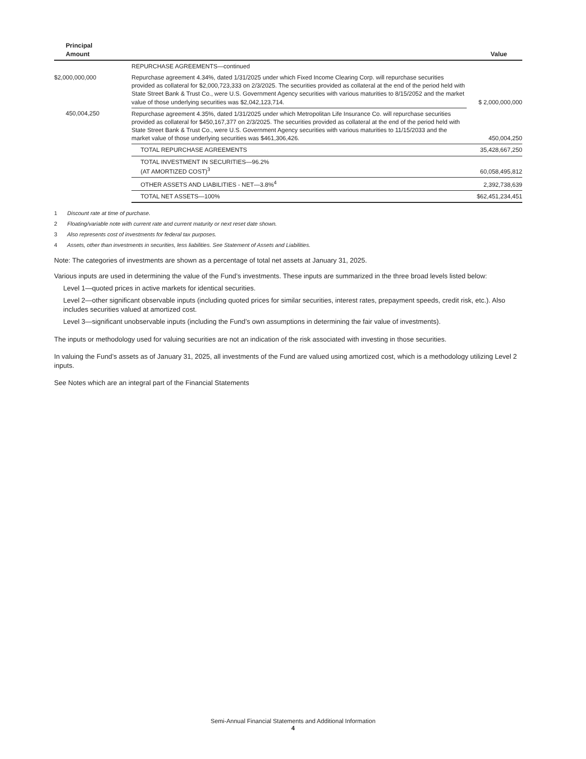| Principal Amount | | Value |
| --- | --- | --- |
| | REPURCHASE AGREEMENTS—continued | |
| $2,000,000,000 | Repurchase agreement 4.34%, dated 1/31/2025 under which Fixed Income Clearing Corp. will repurchase securities provided as collateral for $2,000,723,333 on 2/3/2025. The securities provided as collateral at the end of the period held with State Street Bank & Trust Co., were U.S. Government Agency securities with various maturities to 8/15/2052 and the market value of those underlying securities was $2,042,123,714. | $ 2,000,000,000 |
| 450,004,250 | Repurchase agreement 4.35%, dated 1/31/2025 under which Metropolitan Life Insurance Co. will repurchase securities provided as collateral for $450,167,377 on 2/3/2025. The securities provided as collateral at the end of the period held with State Street Bank & Trust Co., were U.S. Government Agency securities with various maturities to 11/15/2033 and the market value of those underlying securities was $461,306,426. | 450,004,250 |
| | TOTAL REPURCHASE AGREEMENTS | 35,428,667,250 |
| | TOTAL INVESTMENT IN SECURITIES—96.2% (AT AMORTIZED COST)<sup>3</sup> | 60,058,495,812 |
| | OTHER ASSETS AND LIABILITIES - NET—3.8%<sup>4</sup> | 2,392,738,639 |
| | TOTAL NET ASSETS—100% | $62,451,234,451 |
1 Discount rate at time of purchase.
2 Floating/variable note with current rate and current maturity or next reset date shown.
3 Also represents cost of investments for federal tax purposes.
4 Assets, other than investments in securities, less liabilities. See Statement of Assets and Liabilities.
Note: The categories of investments are shown as a percentage of total net assets at January 31, 2025.
Various inputs are used in determining the value of the Fund’s investments. These inputs are summarized in the three broad levels listed below:
Level 1—quoted prices in active markets for identical securities.
Level 2—other significant observable inputs (including quoted prices for similar securities, interest rates, prepayment speeds, credit risk, etc.). Also includes securities valued at amortized cost.
Level 3—significant unobservable inputs (including the Fund’s own assumptions in determining the fair value of investments).
The inputs or methodology used for valuing securities are not an indication of the risk associated with investing in those securities.
In valuing the Fund’s assets as of January 31, 2025, all investments of the Fund are valued using amortized cost, which is a methodology utilizing Level 2 inputs.
See Notes which are an integral part of the Financial Statements
Semi-Annual Financial Statements and Additional Information
4